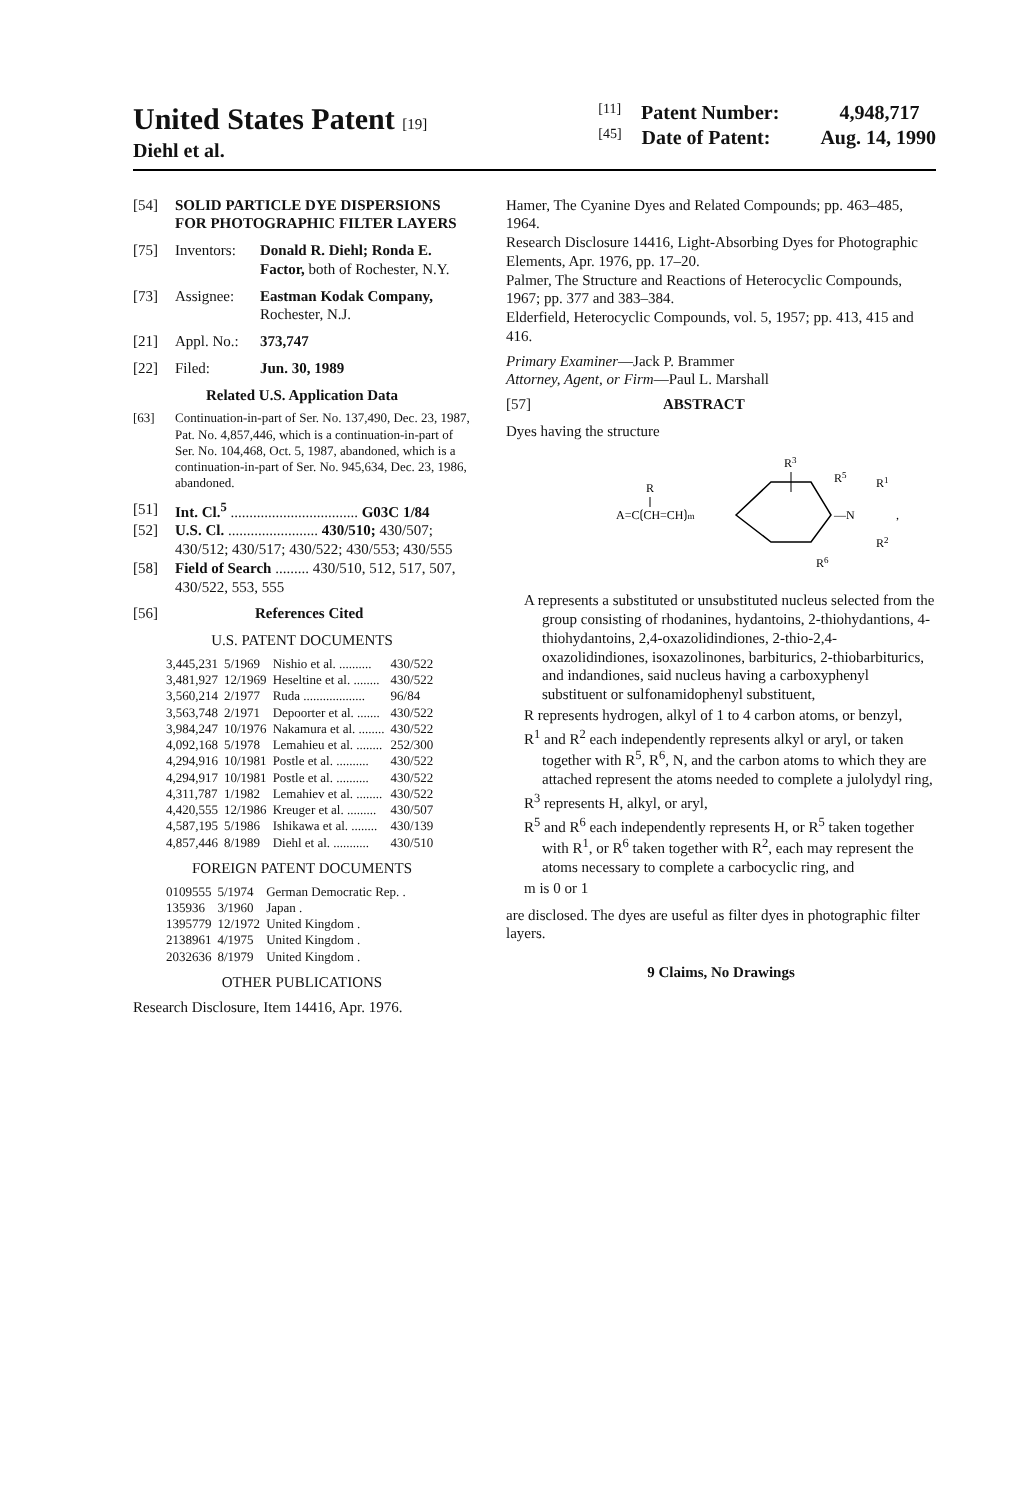United States Patent [19]
Diehl et al.
[11] Patent Number: 4,948,717
[45] Date of Patent: Aug. 14, 1990
[54] SOLID PARTICLE DYE DISPERSIONS FOR PHOTOGRAPHIC FILTER LAYERS
[75] Inventors: Donald R. Diehl; Ronda E. Factor, both of Rochester, N.Y.
[73] Assignee: Eastman Kodak Company, Rochester, N.J.
[21] Appl. No.: 373,747
[22] Filed: Jun. 30, 1989
Related U.S. Application Data
[63] Continuation-in-part of Ser. No. 137,490, Dec. 23, 1987, Pat. No. 4,857,446, which is a continuation-in-part of Ser. No. 104,468, Oct. 5, 1987, abandoned, which is a continuation-in-part of Ser. No. 945,634, Dec. 23, 1986, abandoned.
[51] Int. Cl.<sup>5</sup> .................................. G03C 1/84
[52] U.S. Cl. ........................ 430/510; 430/507; 430/512; 430/517; 430/522; 430/553; 430/555
[58] Field of Search ......... 430/510, 512, 517, 507, 430/522, 553, 555
[56] References Cited
U.S. PATENT DOCUMENTS
| 3,445,231 | 5/1969 | Nishio et al. .......... | 430/522 |
| 3,481,927 | 12/1969 | Heseltine et al. ........ | 430/522 |
| 3,560,214 | 2/1977 | Ruda ................... | 96/84 |
| 3,563,748 | 2/1971 | Depoorter et al. ....... | 430/522 |
| 3,984,247 | 10/1976 | Nakamura et al. ........ | 430/522 |
| 4,092,168 | 5/1978 | Lemahieu et al. ........ | 252/300 |
| 4,294,916 | 10/1981 | Postle et al. .......... | 430/522 |
| 4,294,917 | 10/1981 | Postle et al. .......... | 430/522 |
| 4,311,787 | 1/1982 | Lemahiev et al. ........ | 430/522 |
| 4,420,555 | 12/1986 | Kreuger et al. ......... | 430/507 |
| 4,587,195 | 5/1986 | Ishikawa et al. ........ | 430/139 |
| 4,857,446 | 8/1989 | Diehl et al. ........... | 430/510 |
FOREIGN PATENT DOCUMENTS
| 0109555 | 5/1974 | German Democratic Rep. . |
| 135936 | 3/1960 | Japan . |
| 1395779 | 12/1972 | United Kingdom . |
| 2138961 | 4/1975 | United Kingdom . |
| 2032636 | 8/1979 | United Kingdom . |
OTHER PUBLICATIONS
Research Disclosure, Item 14416, Apr. 1976.
Hamer, The Cyanine Dyes and Related Compounds; pp. 463–485, 1964.
Research Disclosure 14416, Light-Absorbing Dyes for Photographic Elements, Apr. 1976, pp. 17–20.
Palmer, The Structure and Reactions of Heterocyclic Compounds, 1967; pp. 377 and 383–384.
Elderfield, Heterocyclic Compounds, vol. 5, 1957; pp. 413, 415 and 416.
Primary Examiner—Jack P. Brammer
Attorney, Agent, or Firm—Paul L. Marshall
[57] ABSTRACT
Dyes having the structure
R
A=C⟮CH=CH⟯m
R3
R5
—N
R1
R2
,
R6
A represents a substituted or unsubstituted nucleus selected from the group consisting of rhodanines, hydantoins, 2-thiohydantions, 4-thiohydantoins, 2,4-oxazolidindiones, 2-thio-2,4-oxazolidindiones, isoxazolinones, barbiturics, 2-thiobarbiturics, and indandiones, said nucleus having a carboxyphenyl substituent or sulfonamidophenyl substituent,
R represents hydrogen, alkyl of 1 to 4 carbon atoms, or benzyl,
R<sup>1</sup> and R<sup>2</sup> each independently represents alkyl or aryl, or taken together with R<sup>5</sup>, R<sup>6</sup>, N, and the carbon atoms to which they are attached represent the atoms needed to complete a julolydyl ring,
R<sup>3</sup> represents H, alkyl, or aryl,
R<sup>5</sup> and R<sup>6</sup> each independently represents H, or R<sup>5</sup> taken together with R<sup>1</sup>, or R<sup>6</sup> taken together with R<sup>2</sup>, each may represent the atoms necessary to complete a carbocyclic ring, and
m is 0 or 1
are disclosed. The dyes are useful as filter dyes in photographic filter layers.
9 Claims, No Drawings